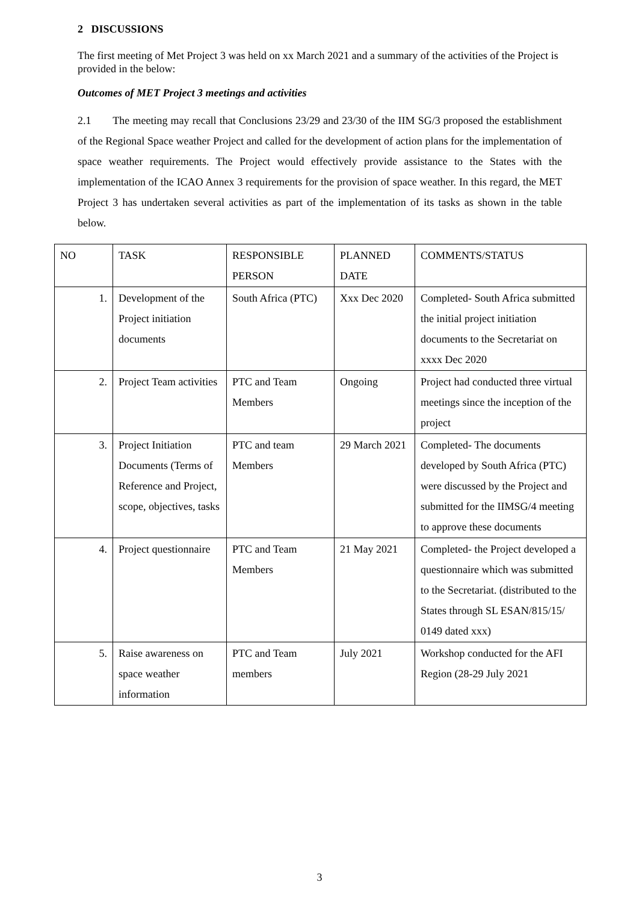2 DISCUSSIONS
The first meeting of Met Project 3 was held on xx March 2021 and a summary of the activities of the Project is provided in the below:
Outcomes of MET Project 3 meetings and activities
2.1 The meeting may recall that Conclusions 23/29 and 23/30 of the IIM SG/3 proposed the establishment of the Regional Space weather Project and called for the development of action plans for the implementation of space weather requirements. The Project would effectively provide assistance to the States with the implementation of the ICAO Annex 3 requirements for the provision of space weather. In this regard, the MET Project 3 has undertaken several activities as part of the implementation of its tasks as shown in the table below.
| NO | TASK | RESPONSIBLE PERSON | PLANNED DATE | COMMENTS/STATUS |
| 1. | Development of the Project initiation documents | South Africa (PTC) | Xxx Dec 2020 | Completed- South Africa submitted the initial project initiation documents to the Secretariat on xxxx Dec 2020 |
| 2. | Project Team activities | PTC and Team Members | Ongoing | Project had conducted three virtual meetings since the inception of the project |
| 3. | Project Initiation Documents (Terms of Reference and Project, scope, objectives, tasks | PTC and team Members | 29 March 2021 | Completed- The documents developed by South Africa (PTC) were discussed by the Project and submitted for the IIMSG/4 meeting to approve these documents |
| 4. | Project questionnaire | PTC and Team Members | 21 May 2021 | Completed- the Project developed a questionnaire which was submitted to the Secretariat. (distributed to the States through SL ESAN/815/15/ 0149 dated xxx) |
| 5. | Raise awareness on space weather information | PTC and Team members | July 2021 | Workshop conducted for the AFI Region (28-29 July 2021 |
3